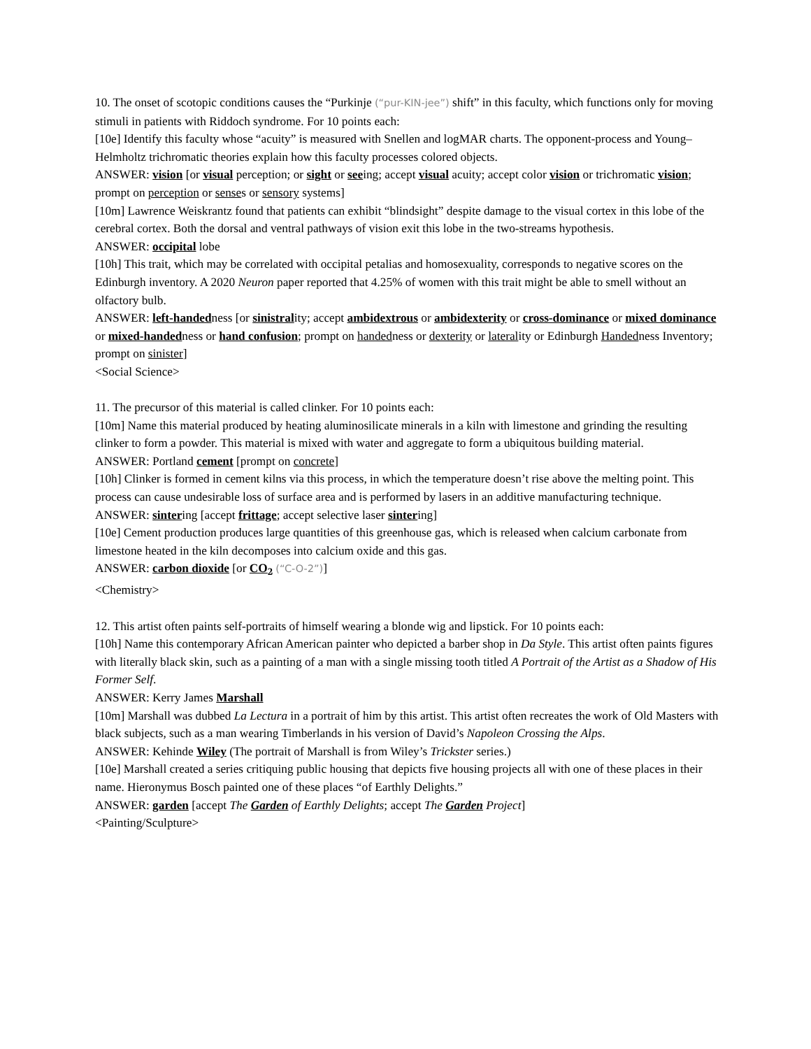10. The onset of scotopic conditions causes the “Purkinje (“pur-KIN-jee”) shift” in this faculty, which functions only for moving stimuli in patients with Riddoch syndrome. For 10 points each:
[10e] Identify this faculty whose “acuity” is measured with Snellen and logMAR charts. The opponent-process and Young–Helmholtz trichromatic theories explain how this faculty processes colored objects.
ANSWER: vision [or visual perception; or sight or seeing; accept visual acuity; accept color vision or trichromatic vision; prompt on perception or senses or sensory systems]
[10m] Lawrence Weiskrantz found that patients can exhibit “blindsight” despite damage to the visual cortex in this lobe of the cerebral cortex. Both the dorsal and ventral pathways of vision exit this lobe in the two-streams hypothesis.
ANSWER: occipital lobe
[10h] This trait, which may be correlated with occipital petalias and homosexuality, corresponds to negative scores on the Edinburgh inventory. A 2020 Neuron paper reported that 4.25% of women with this trait might be able to smell without an olfactory bulb.
ANSWER: left-handedness [or sinistrality; accept ambidextrous or ambidexterity or cross-dominance or mixed dominance or mixed-handedness or hand confusion; prompt on handedness or dexterity or laterality or Edinburgh Handedness Inventory; prompt on sinister]
<Social Science>
11. The precursor of this material is called clinker. For 10 points each:
[10m] Name this material produced by heating aluminosilicate minerals in a kiln with limestone and grinding the resulting clinker to form a powder. This material is mixed with water and aggregate to form a ubiquitous building material.
ANSWER: Portland cement [prompt on concrete]
[10h] Clinker is formed in cement kilns via this process, in which the temperature doesn’t rise above the melting point. This process can cause undesirable loss of surface area and is performed by lasers in an additive manufacturing technique.
ANSWER: sintering [accept frittage; accept selective laser sintering]
[10e] Cement production produces large quantities of this greenhouse gas, which is released when calcium carbonate from limestone heated in the kiln decomposes into calcium oxide and this gas.
ANSWER: carbon dioxide [or CO<sub>2</sub> (“C-O-2”)]
<Chemistry>
12. This artist often paints self-portraits of himself wearing a blonde wig and lipstick. For 10 points each:
[10h] Name this contemporary African American painter who depicted a barber shop in Da Style. This artist often paints figures with literally black skin, such as a painting of a man with a single missing tooth titled A Portrait of the Artist as a Shadow of His Former Self.
ANSWER: Kerry James Marshall
[10m] Marshall was dubbed La Lectura in a portrait of him by this artist. This artist often recreates the work of Old Masters with black subjects, such as a man wearing Timberlands in his version of David’s Napoleon Crossing the Alps.
ANSWER: Kehinde Wiley (The portrait of Marshall is from Wiley’s Trickster series.)
[10e] Marshall created a series critiquing public housing that depicts five housing projects all with one of these places in their name. Hieronymus Bosch painted one of these places “of Earthly Delights.”
ANSWER: garden [accept The Garden of Earthly Delights; accept The Garden Project]
<Painting/Sculpture>